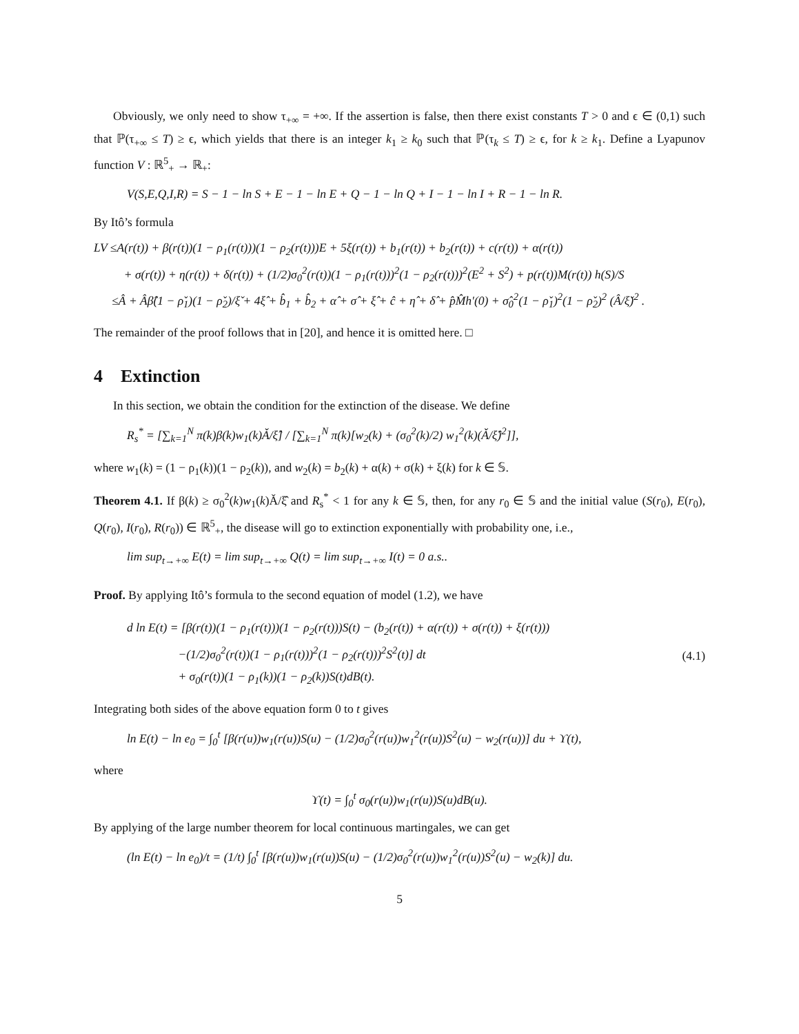Obviously, we only need to show τ<sub>+∞</sub> = +∞. If the assertion is false, then there exist constants T > 0 and ϵ ∈ (0,1) such that ℙ(τ<sub>+∞</sub> ≤ T) ≥ ϵ, which yields that there is an integer k<sub>1</sub> ≥ k<sub>0</sub> such that ℙ(τ<sub>k</sub> ≤ T) ≥ ϵ, for k ≥ k<sub>1</sub>. Define a Lyapunov function V : ℝ<sup>5</sup><sub>+</sub> → ℝ<sub>+</sub>:
V(S,E,Q,I,R) = S − 1 − ln S + E − 1 − ln E + Q − 1 − ln Q + I − 1 − ln I + R − 1 − ln R.
By Itô’s formula
LV ≤A(r(t)) + β(r(t))(1 − ρ<sub>1</sub>(r(t)))(1 − ρ<sub>2</sub>(r(t)))E + 5ξ(r(t)) + b<sub>1</sub>(r(t)) + b<sub>2</sub>(r(t)) + c(r(t)) + α(r(t))
+ σ(r(t)) + η(r(t)) + δ(r(t)) + (1/2)σ<sub>0</sub><sup>2</sup>(r(t))(1 − ρ<sub>1</sub>(r(t)))<sup>2</sup>(1 − ρ<sub>2</sub>(r(t)))<sup>2</sup>(E<sup>2</sup> + S<sup>2</sup>) + p(r(t))M(r(t)) h(S)/S
≤Â + Âβ̂(1 − ρ̌<sub>1</sub>)(1 − ρ̌<sub>2</sub>)/ξ̌ + 4ξ̂ + b̂<sub>1</sub> + b̂<sub>2</sub> + α̂ + σ̂ + ξ̂ + ĉ + η̂ + δ̂ + p̂M̂h′(0) + σ̂<sub>0</sub><sup>2</sup>(1 − ρ̌<sub>1</sub>)<sup>2</sup>(1 − ρ̌<sub>2</sub>)<sup>2</sup> (Â/ξ̌)<sup>2</sup> .
The remainder of the proof follows that in [20], and hence it is omitted here. □
4 Extinction
In this section, we obtain the condition for the extinction of the disease. We define
R<sub>s</sub><sup>*</sup> = [∑<sub>k=1</sub><sup>N</sup> π(k)β(k)w<sub>1</sub>(k)Ǎ/ξ̂] / [∑<sub>k=1</sub><sup>N</sup> π(k)[w<sub>2</sub>(k) + (σ<sub>0</sub><sup>2</sup>(k)/2) w<sub>1</sub><sup>2</sup>(k)(Ǎ/ξ̂)<sup>2</sup>]],
where w<sub>1</sub>(k) = (1 − ρ<sub>1</sub>(k))(1 − ρ<sub>2</sub>(k)), and w<sub>2</sub>(k) = b<sub>2</sub>(k) + α(k) + σ(k) + ξ(k) for k ∈ 𝕊.
Theorem 4.1. If β(k) ≥ σ<sub>0</sub><sup>2</sup>(k)w<sub>1</sub>(k)Ǎ/ξ̂ and R<sub>s</sub><sup>*</sup> < 1 for any k ∈ 𝕊, then, for any r<sub>0</sub> ∈ 𝕊 and the initial value (S(r<sub>0</sub>), E(r<sub>0</sub>), Q(r<sub>0</sub>), I(r<sub>0</sub>), R(r<sub>0</sub>)) ∈ ℝ<sup>5</sup><sub>+</sub>, the disease will go to extinction exponentially with probability one, i.e.,
lim sup<sub>t→+∞</sub> E(t) = lim sup<sub>t→+∞</sub> Q(t) = lim sup<sub>t→+∞</sub> I(t) = 0 a.s..
Proof. By applying Itô’s formula to the second equation of model (1.2), we have
d ln E(t) = [β(r(t))(1 − ρ<sub>1</sub>(r(t)))(1 − ρ<sub>2</sub>(r(t)))S(t) − (b<sub>2</sub>(r(t)) + α(r(t)) + σ(r(t)) + ξ(r(t)))
−(1/2)σ<sub>0</sub><sup>2</sup>(r(t))(1 − ρ<sub>1</sub>(r(t)))<sup>2</sup>(1 − ρ<sub>2</sub>(r(t)))<sup>2</sup>S<sup>2</sup>(t)] dt
+ σ<sub>0</sub>(r(t))(1 − ρ<sub>1</sub>(k))(1 − ρ<sub>2</sub>(k))S(t)dB(t).
(4.1)
Integrating both sides of the above equation form 0 to t gives
ln E(t) − ln e<sub>0</sub> = ∫<sub>0</sub><sup>t</sup> [β(r(u))w<sub>1</sub>(r(u))S(u) − (1/2)σ<sub>0</sub><sup>2</sup>(r(u))w<sub>1</sub><sup>2</sup>(r(u))S<sup>2</sup>(u) − w<sub>2</sub>(r(u))] du + ϒ(t),
where
ϒ(t) = ∫<sub>0</sub><sup>t</sup> σ<sub>0</sub>(r(u))w<sub>1</sub>(r(u))S(u)dB(u).
By applying of the large number theorem for local continuous martingales, we can get
(ln E(t) − ln e<sub>0</sub>)/t = (1/t) ∫<sub>0</sub><sup>t</sup> [β(r(u))w<sub>1</sub>(r(u))S(u) − (1/2)σ<sub>0</sub><sup>2</sup>(r(u))w<sub>1</sub><sup>2</sup>(r(u))S<sup>2</sup>(u) − w<sub>2</sub>(k)] du.
5